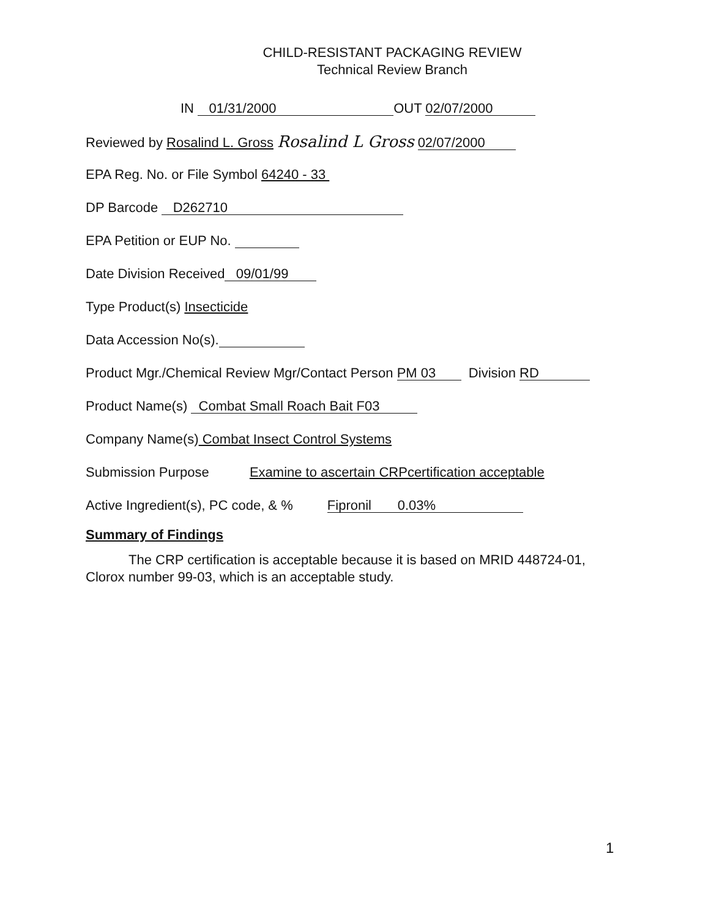CHILD-RESISTANT PACKAGING REVIEW
Technical Review Branch
IN 01/31/2000 OUT 02/07/2000
Reviewed by Rosalind L. Gross Rosalind L Gross 02/07/2000
EPA Reg. No. or File Symbol 64240 - 33
DP Barcode D262710
EPA Petition or EUP No.
Date Division Received 09/01/99
Type Product(s) Insecticide
Data Accession No(s).
Product Mgr./Chemical Review Mgr/Contact Person PM 03 Division RD
Product Name(s) Combat Small Roach Bait F03
Company Name(s) Combat Insect Control Systems
Submission Purpose Examine to ascertain CRPcertification acceptable
Active Ingredient(s), PC code, & % Fipronil 0.03%
Summary of Findings
The CRP certification is acceptable because it is based on MRID 448724-01, Clorox number 99-03, which is an acceptable study.
1